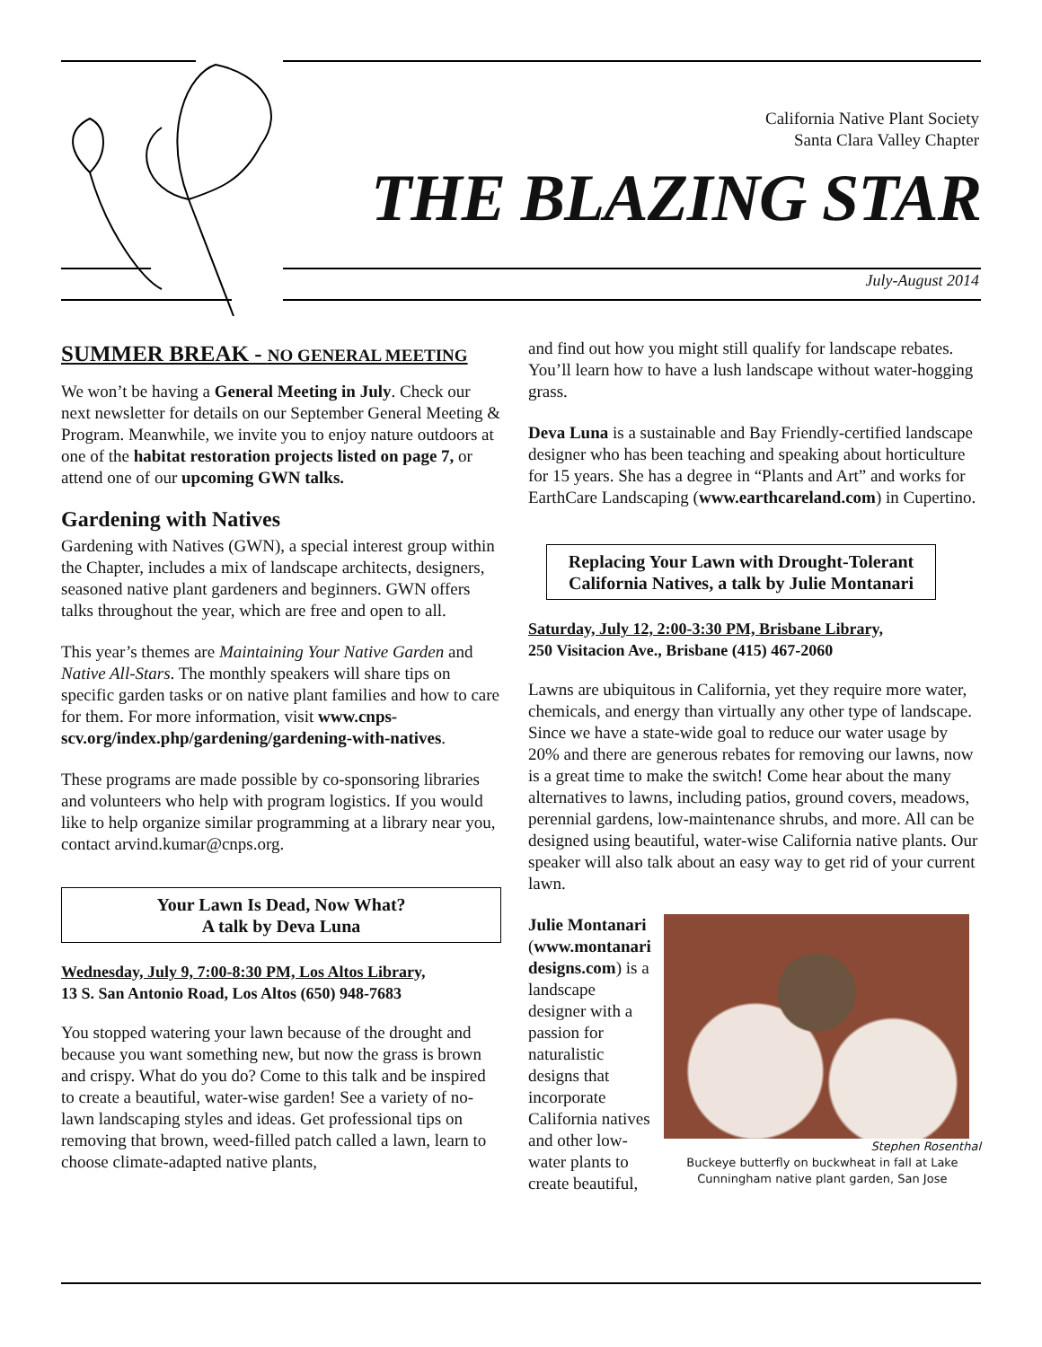California Native Plant Society
Santa Clara Valley Chapter
THE BLAZING STAR
July-August 2014
SUMMER BREAK - NO GENERAL MEETING
We won’t be having a General Meeting in July. Check our next newsletter for details on our September General Meeting & Program. Meanwhile, we invite you to enjoy nature outdoors at one of the habitat restoration projects listed on page 7, or attend one of our upcoming GWN talks.
Gardening with Natives
Gardening with Natives (GWN), a special interest group within the Chapter, includes a mix of landscape architects, designers, seasoned native plant gardeners and beginners. GWN offers talks throughout the year, which are free and open to all.
This year’s themes are Maintaining Your Native Garden and Native All-Stars. The monthly speakers will share tips on specific garden tasks or on native plant families and how to care for them. For more information, visit www.cnps-scv.org/index.php/gardening/gardening-with-natives.
These programs are made possible by co-sponsoring libraries and volunteers who help with program logistics. If you would like to help organize similar programming at a library near you, contact arvind.kumar@cnps.org.
Your Lawn Is Dead, Now What?
A talk by Deva Luna
Wednesday, July 9, 7:00-8:30 PM, Los Altos Library,
13 S. San Antonio Road, Los Altos (650) 948-7683
You stopped watering your lawn because of the drought and because you want something new, but now the grass is brown and crispy. What do you do? Come to this talk and be inspired to create a beautiful, water-wise garden! See a variety of no-lawn landscaping styles and ideas. Get professional tips on removing that brown, weed-filled patch called a lawn, learn to choose climate-adapted native plants,
and find out how you might still qualify for landscape rebates. You’ll learn how to have a lush landscape without water-hogging grass.
Deva Luna is a sustainable and Bay Friendly-certified landscape designer who has been teaching and speaking about horticulture for 15 years. She has a degree in “Plants and Art” and works for EarthCare Landscaping (www.earthcareland.com) in Cupertino.
Replacing Your Lawn with Drought-Tolerant California Natives, a talk by Julie Montanari
Saturday, July 12, 2:00-3:30 PM, Brisbane Library,
250 Visitacion Ave., Brisbane (415) 467-2060
Lawns are ubiquitous in California, yet they require more water, chemicals, and energy than virtually any other type of landscape. Since we have a state-wide goal to reduce our water usage by 20% and there are generous rebates for removing our lawns, now is a great time to make the switch! Come hear about the many alternatives to lawns, including patios, ground covers, meadows, perennial gardens, low-maintenance shrubs, and more. All can be designed using beautiful, water-wise California native plants. Our speaker will also talk about an easy way to get rid of your current lawn.
Julie Montanari (www.montanari designs.com) is a landscape designer with a passion for naturalistic designs that incorporate California natives and other low-water plants to create beautiful,
Stephen Rosenthal
Buckeye butterfly on buckwheat in fall at Lake Cunningham native plant garden, San Jose